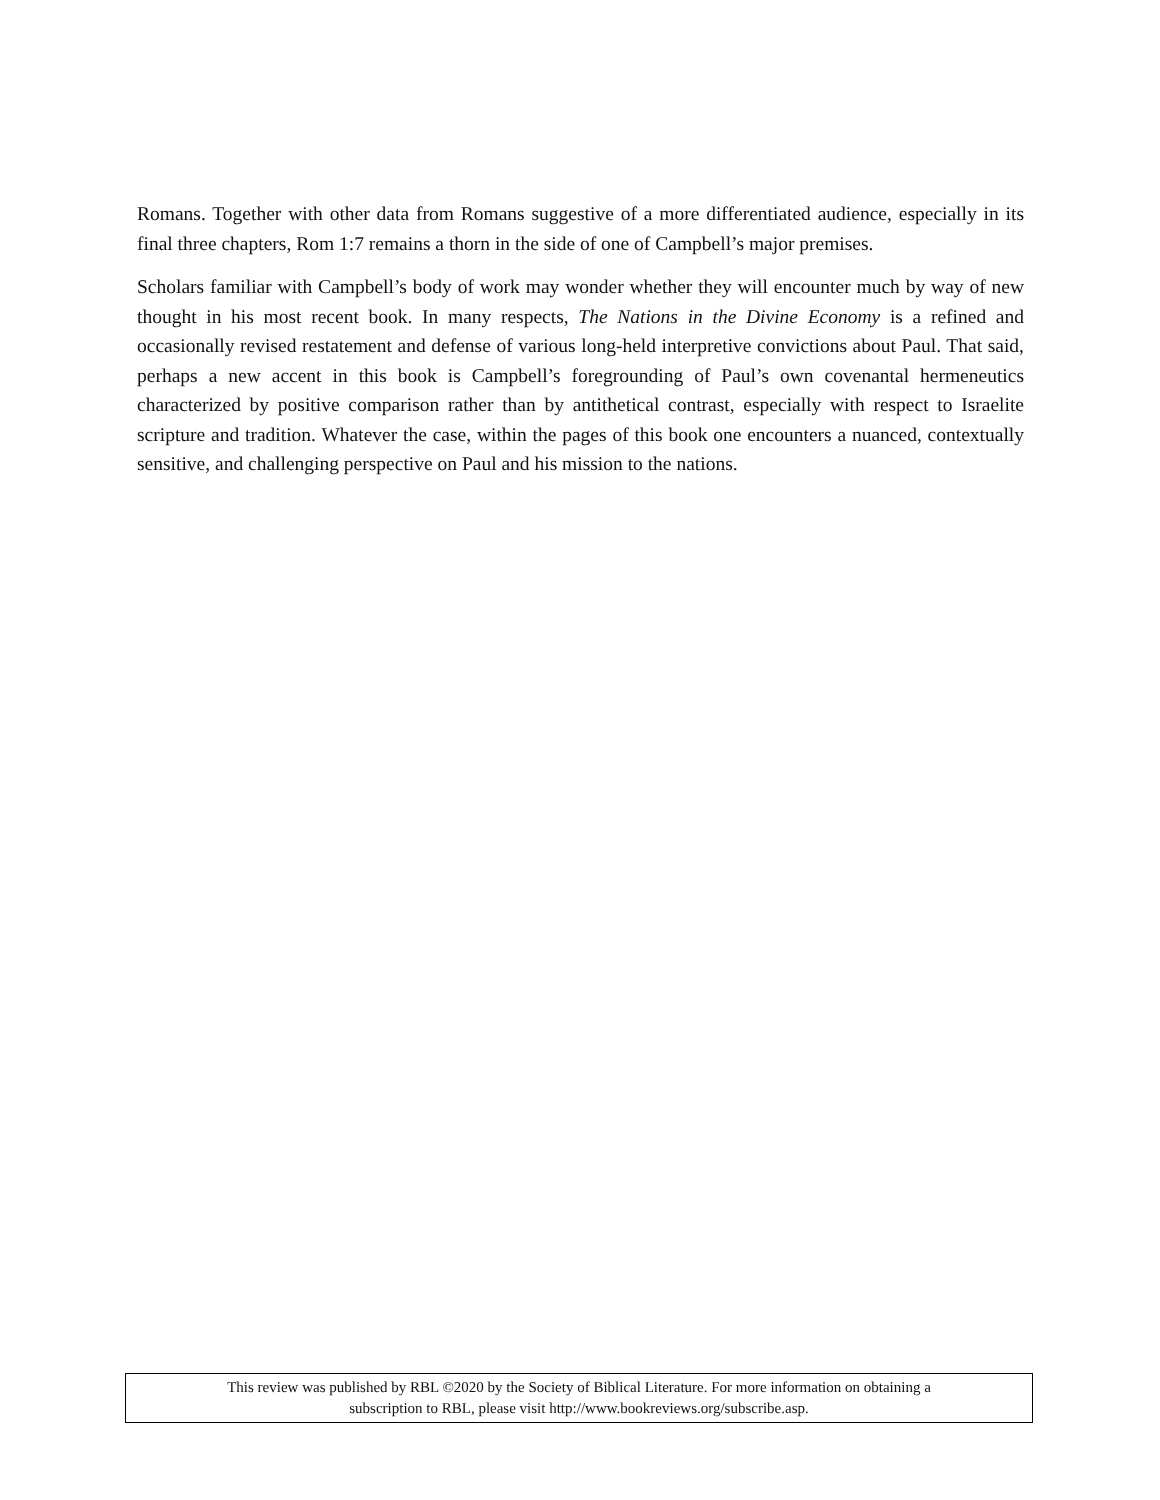Romans. Together with other data from Romans suggestive of a more differentiated audience, especially in its final three chapters, Rom 1:7 remains a thorn in the side of one of Campbell’s major premises.
Scholars familiar with Campbell’s body of work may wonder whether they will encounter much by way of new thought in his most recent book. In many respects, The Nations in the Divine Economy is a refined and occasionally revised restatement and defense of various long-held interpretive convictions about Paul. That said, perhaps a new accent in this book is Campbell’s foregrounding of Paul’s own covenantal hermeneutics characterized by positive comparison rather than by antithetical contrast, especially with respect to Israelite scripture and tradition. Whatever the case, within the pages of this book one encounters a nuanced, contextually sensitive, and challenging perspective on Paul and his mission to the nations.
This review was published by RBL ©2020 by the Society of Biblical Literature. For more information on obtaining a
subscription to RBL, please visit http://www.bookreviews.org/subscribe.asp.